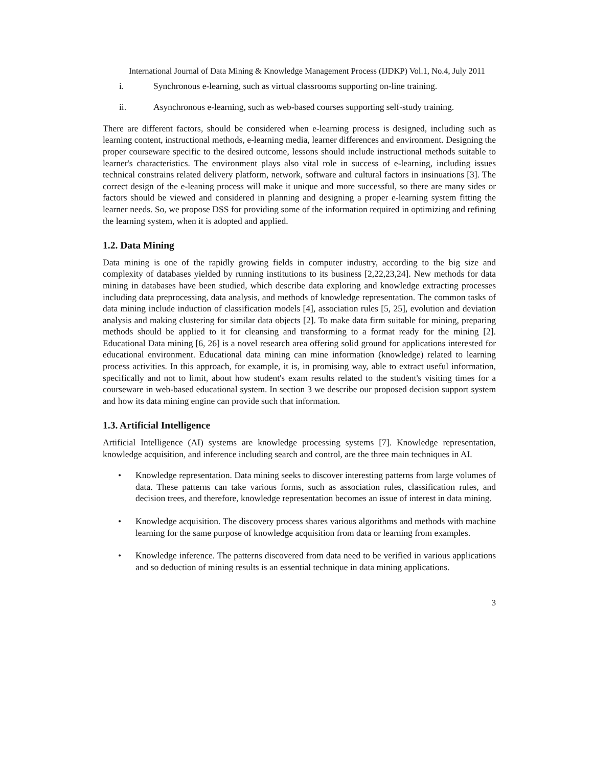International Journal of Data Mining & Knowledge Management Process (IJDKP) Vol.1, No.4, July 2011
i. Synchronous e-learning, such as virtual classrooms supporting on-line training.
ii. Asynchronous e-learning, such as web-based courses supporting self-study training.
There are different factors, should be considered when e-learning process is designed, including such as learning content, instructional methods, e-learning media, learner differences and environment. Designing the proper courseware specific to the desired outcome, lessons should include instructional methods suitable to learner's characteristics. The environment plays also vital role in success of e-learning, including issues technical constrains related delivery platform, network, software and cultural factors in insinuations [3]. The correct design of the e-leaning process will make it unique and more successful, so there are many sides or factors should be viewed and considered in planning and designing a proper e-learning system fitting the learner needs. So, we propose DSS for providing some of the information required in optimizing and refining the learning system, when it is adopted and applied.
1.2. Data Mining
Data mining is one of the rapidly growing fields in computer industry, according to the big size and complexity of databases yielded by running institutions to its business [2,22,23,24]. New methods for data mining in databases have been studied, which describe data exploring and knowledge extracting processes including data preprocessing, data analysis, and methods of knowledge representation. The common tasks of data mining include induction of classification models [4], association rules [5, 25], evolution and deviation analysis and making clustering for similar data objects [2]. To make data firm suitable for mining, preparing methods should be applied to it for cleansing and transforming to a format ready for the mining [2]. Educational Data mining [6, 26] is a novel research area offering solid ground for applications interested for educational environment. Educational data mining can mine information (knowledge) related to learning process activities. In this approach, for example, it is, in promising way, able to extract useful information, specifically and not to limit, about how student's exam results related to the student's visiting times for a courseware in web-based educational system. In section 3 we describe our proposed decision support system and how its data mining engine can provide such that information.
1.3. Artificial Intelligence
Artificial Intelligence (AI) systems are knowledge processing systems [7]. Knowledge representation, knowledge acquisition, and inference including search and control, are the three main techniques in AI.
• Knowledge representation. Data mining seeks to discover interesting patterns from large volumes of data. These patterns can take various forms, such as association rules, classification rules, and decision trees, and therefore, knowledge representation becomes an issue of interest in data mining.
• Knowledge acquisition. The discovery process shares various algorithms and methods with machine learning for the same purpose of knowledge acquisition from data or learning from examples.
• Knowledge inference. The patterns discovered from data need to be verified in various applications and so deduction of mining results is an essential technique in data mining applications.
3